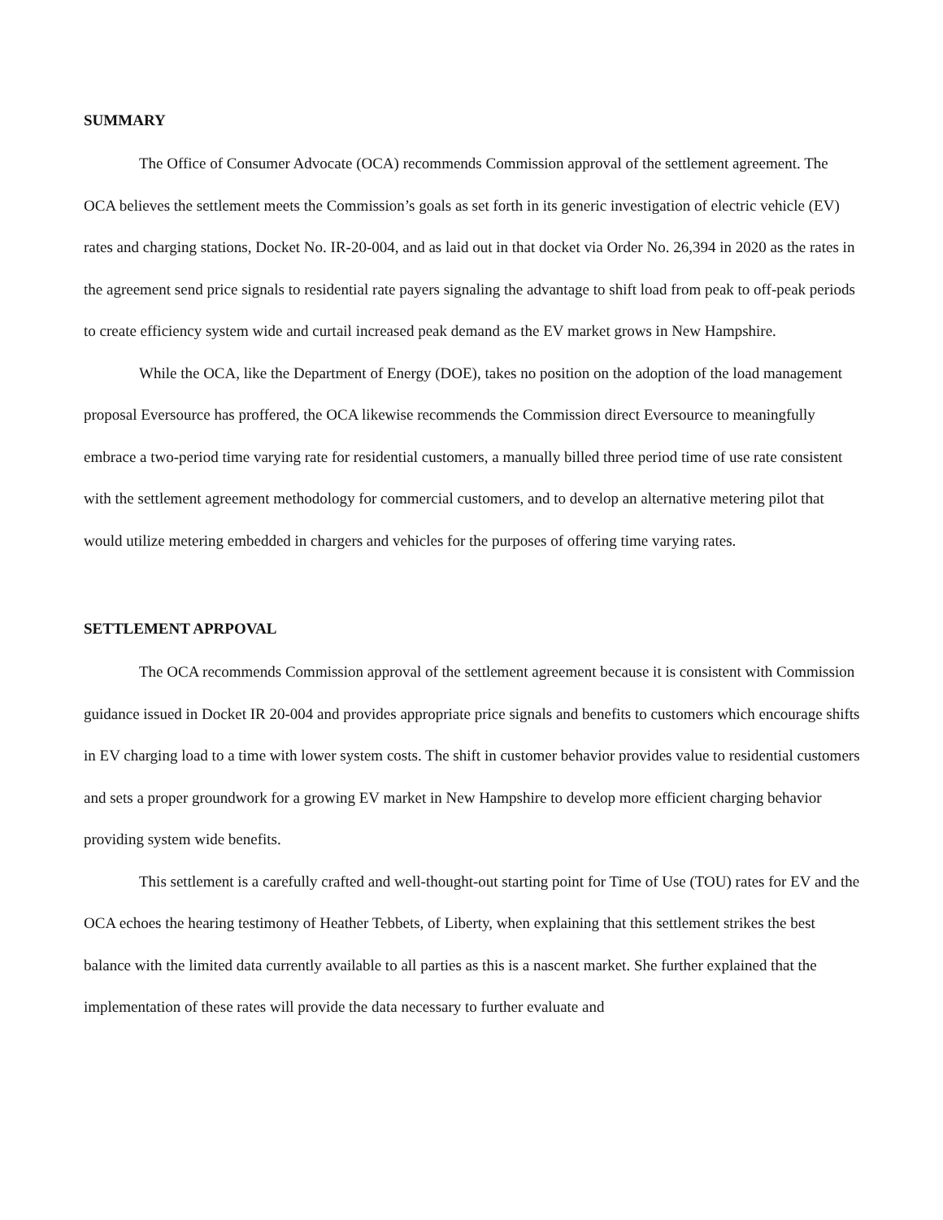SUMMARY
The Office of Consumer Advocate (OCA) recommends Commission approval of the settlement agreement. The OCA believes the settlement meets the Commission’s goals as set forth in its generic investigation of electric vehicle (EV) rates and charging stations, Docket No. IR-20-004, and as laid out in that docket via Order No. 26,394 in 2020 as the rates in the agreement send price signals to residential rate payers signaling the advantage to shift load from peak to off-peak periods to create efficiency system wide and curtail increased peak demand as the EV market grows in New Hampshire.
While the OCA, like the Department of Energy (DOE), takes no position on the adoption of the load management proposal Eversource has proffered, the OCA likewise recommends the Commission direct Eversource to meaningfully embrace a two-period time varying rate for residential customers, a manually billed three period time of use rate consistent with the settlement agreement methodology for commercial customers, and to develop an alternative metering pilot that would utilize metering embedded in chargers and vehicles for the purposes of offering time varying rates.
SETTLEMENT APRPOVAL
The OCA recommends Commission approval of the settlement agreement because it is consistent with Commission guidance issued in Docket IR 20-004 and provides appropriate price signals and benefits to customers which encourage shifts in EV charging load to a time with lower system costs. The shift in customer behavior provides value to residential customers and sets a proper groundwork for a growing EV market in New Hampshire to develop more efficient charging behavior providing system wide benefits.
This settlement is a carefully crafted and well-thought-out starting point for Time of Use (TOU) rates for EV and the OCA echoes the hearing testimony of Heather Tebbets, of Liberty, when explaining that this settlement strikes the best balance with the limited data currently available to all parties as this is a nascent market. She further explained that the implementation of these rates will provide the data necessary to further evaluate and